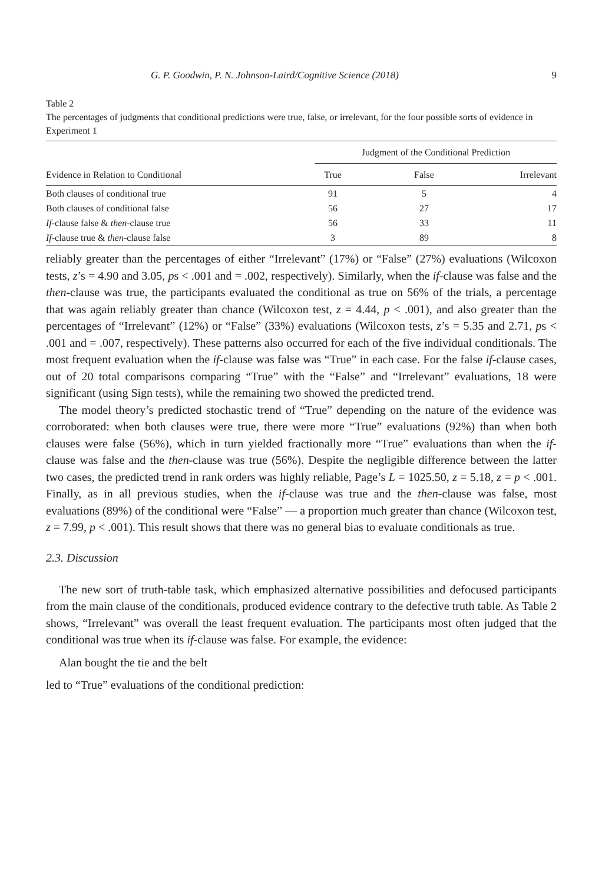G. P. Goodwin, P. N. Johnson-Laird/Cognitive Science (2018) 9
Table 2
The percentages of judgments that conditional predictions were true, false, or irrelevant, for the four possible sorts of evidence in Experiment 1
| | Judgment of the Conditional Prediction | | |
| --- | --- | --- | --- |
| Evidence in Relation to Conditional | True | False | Irrelevant |
| Both clauses of conditional true | 91 | 5 | 4 |
| Both clauses of conditional false | 56 | 27 | 17 |
| If -clause false & then -clause true | 56 | 33 | 11 |
| If -clause true & then -clause false | 3 | 89 | 8 |
reliably greater than the percentages of either “Irrelevant” (17%) or “False” (27%) evaluations (Wilcoxon tests, z’s = 4.90 and 3.05, ps < .001 and = .002, respectively). Similarly, when the if-clause was false and the then-clause was true, the participants evaluated the conditional as true on 56% of the trials, a percentage that was again reliably greater than chance (Wilcoxon test, z = 4.44, p < .001), and also greater than the percentages of “Irrelevant” (12%) or “False” (33%) evaluations (Wilcoxon tests, z’s = 5.35 and 2.71, ps < .001 and = .007, respectively). These patterns also occurred for each of the five individual conditionals. The most frequent evaluation when the if-clause was false was “True” in each case. For the false if-clause cases, out of 20 total comparisons comparing “True” with the “False” and “Irrelevant” evaluations, 18 were significant (using Sign tests), while the remaining two showed the predicted trend.
The model theory’s predicted stochastic trend of “True” depending on the nature of the evidence was corroborated: when both clauses were true, there were more “True” evaluations (92%) than when both clauses were false (56%), which in turn yielded fractionally more “True” evaluations than when the if-clause was false and the then-clause was true (56%). Despite the negligible difference between the latter two cases, the predicted trend in rank orders was highly reliable, Page’s L = 1025.50, z = 5.18, z = p < .001. Finally, as in all previous studies, when the if-clause was true and the then-clause was false, most evaluations (89%) of the conditional were “False” — a proportion much greater than chance (Wilcoxon test, z = 7.99, p < .001). This result shows that there was no general bias to evaluate conditionals as true.
2.3. Discussion
The new sort of truth-table task, which emphasized alternative possibilities and defocused participants from the main clause of the conditionals, produced evidence contrary to the defective truth table. As Table 2 shows, “Irrelevant” was overall the least frequent evaluation. The participants most often judged that the conditional was true when its if-clause was false. For example, the evidence:
Alan bought the tie and the belt
led to “True” evaluations of the conditional prediction: